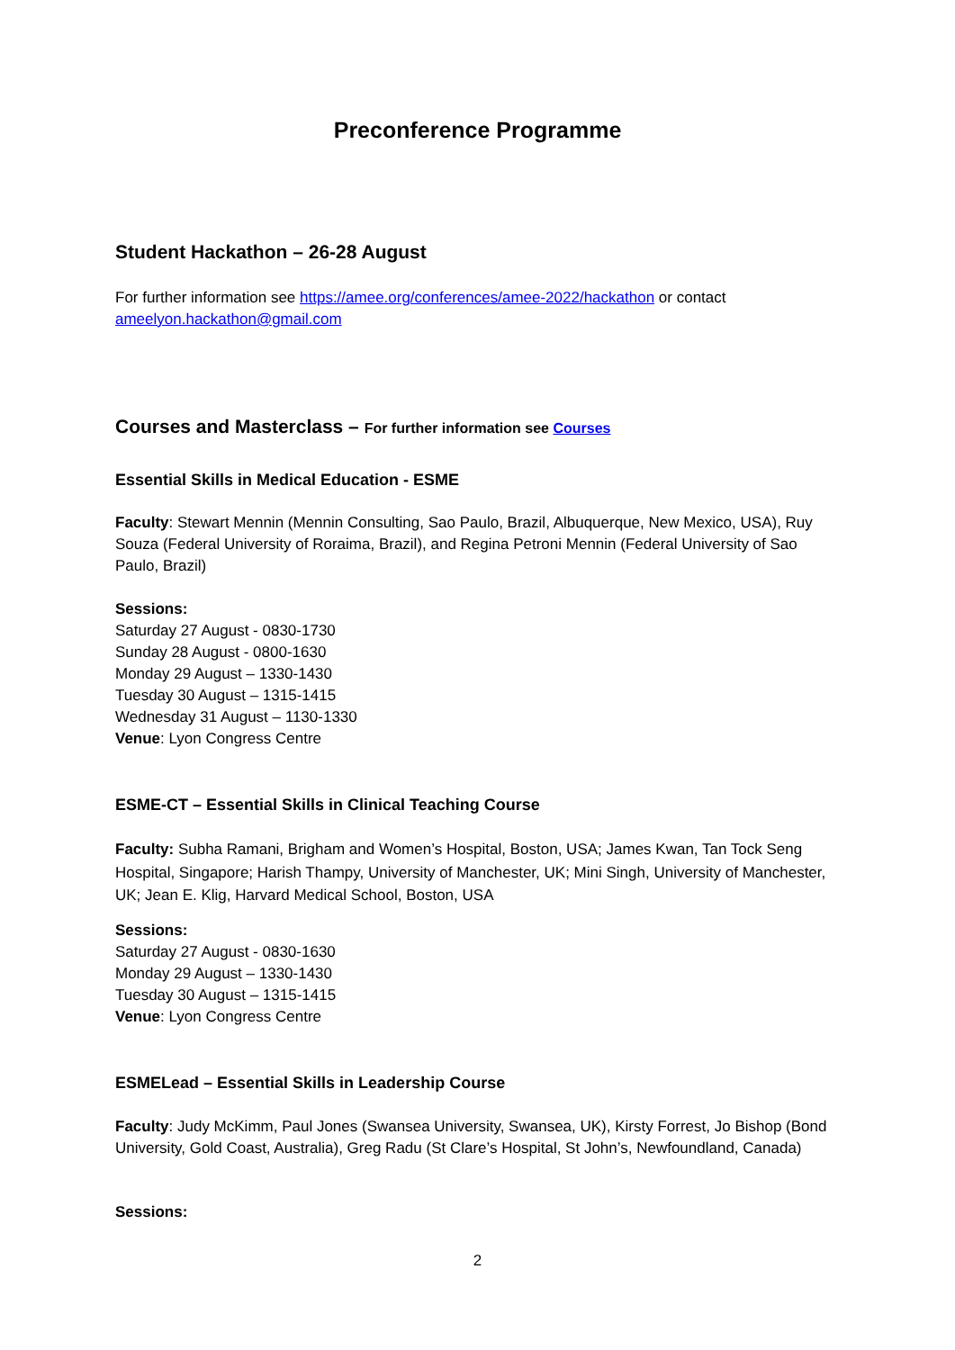Preconference Programme
Student Hackathon – 26-28 August
For further information see https://amee.org/conferences/amee-2022/hackathon or contact ameelyon.hackathon@gmail.com
Courses and Masterclass – For further information see Courses
Essential Skills in Medical Education - ESME
Faculty: Stewart Mennin (Mennin Consulting, Sao Paulo, Brazil, Albuquerque, New Mexico, USA), Ruy Souza (Federal University of Roraima, Brazil), and Regina Petroni Mennin (Federal University of Sao Paulo, Brazil)
Sessions:
Saturday 27 August - 0830-1730
Sunday 28 August - 0800-1630
Monday 29 August – 1330-1430
Tuesday 30 August – 1315-1415
Wednesday 31 August – 1130-1330
Venue: Lyon Congress Centre
ESME-CT – Essential Skills in Clinical Teaching Course
Faculty: Subha Ramani, Brigham and Women’s Hospital, Boston, USA; James Kwan, Tan Tock Seng Hospital, Singapore; Harish Thampy, University of Manchester, UK; Mini Singh, University of Manchester, UK; Jean E. Klig, Harvard Medical School, Boston, USA
Sessions:
Saturday 27 August - 0830-1630
Monday 29 August – 1330-1430
Tuesday 30 August – 1315-1415
Venue: Lyon Congress Centre
ESMELead – Essential Skills in Leadership Course
Faculty: Judy McKimm, Paul Jones (Swansea University, Swansea, UK), Kirsty Forrest, Jo Bishop (Bond University, Gold Coast, Australia), Greg Radu (St Clare’s Hospital, St John’s, Newfoundland, Canada)
Sessions:
2